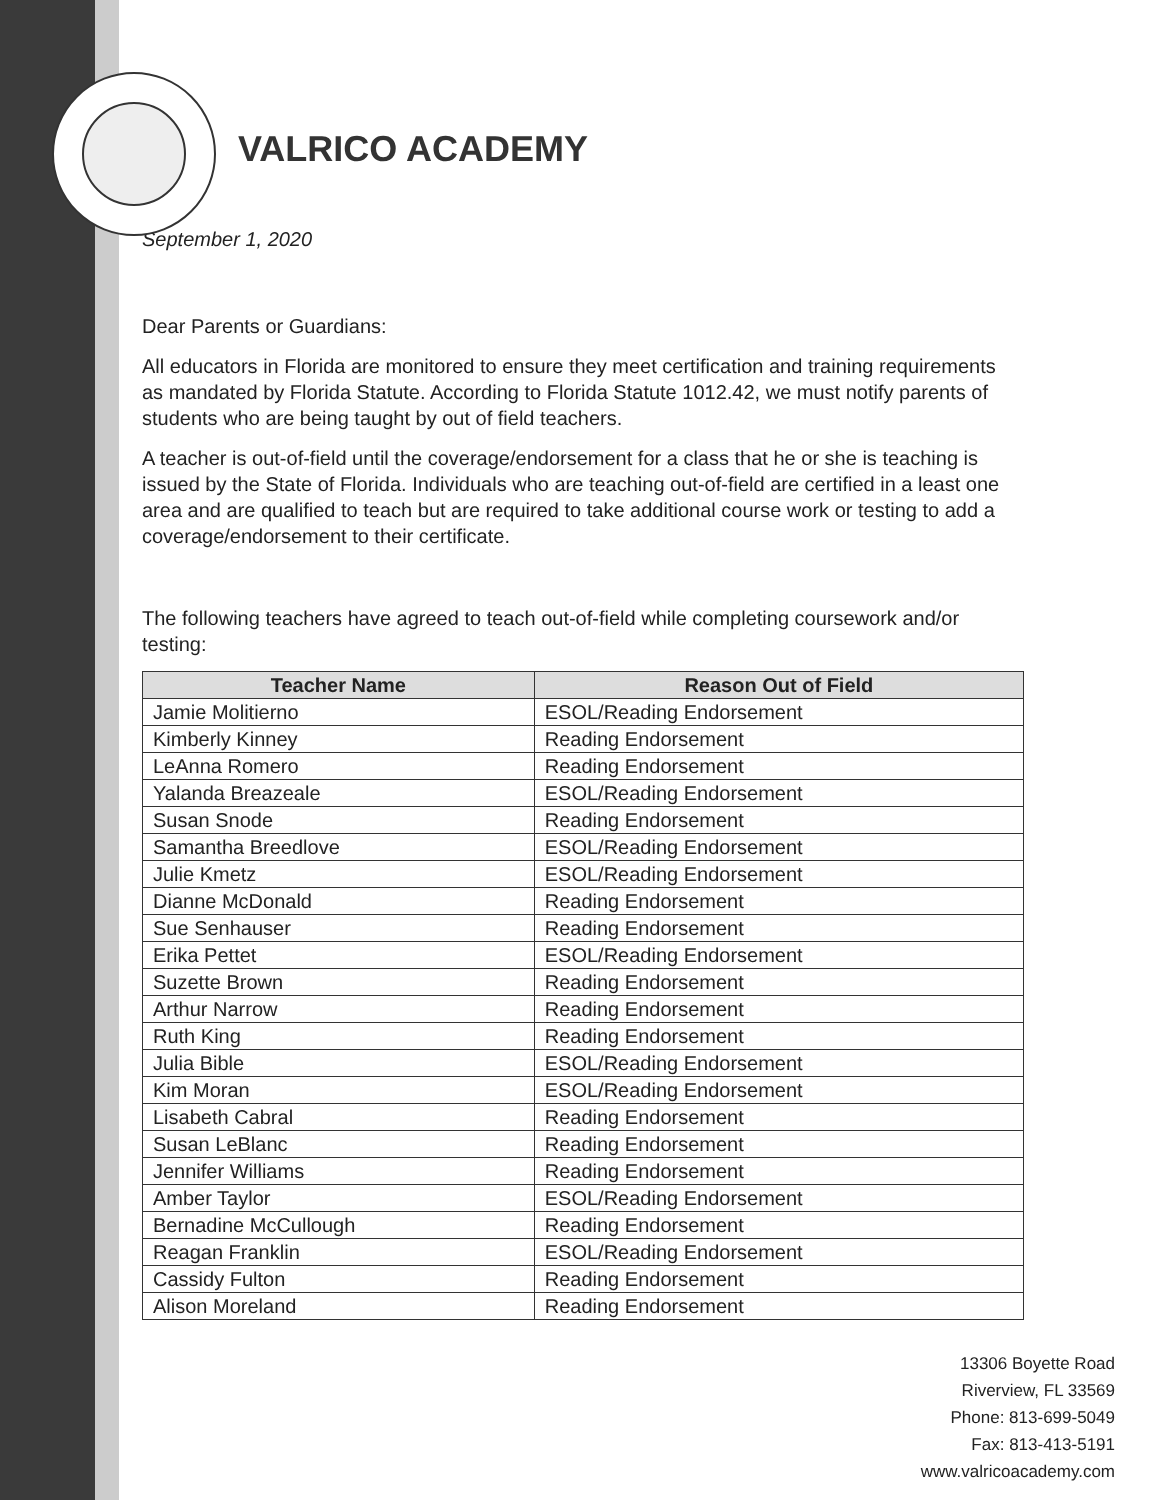VALRICO ACADEMY
September 1, 2020
Dear Parents or Guardians:
All educators in Florida are monitored to ensure they meet certification and training requirements as mandated by Florida Statute. According to Florida Statute 1012.42, we must notify parents of students who are being taught by out of field teachers.
A teacher is out-of-field until the coverage/endorsement for a class that he or she is teaching is issued by the State of Florida. Individuals who are teaching out-of-field are certified in a least one area and are qualified to teach but are required to take additional course work or testing to add a coverage/endorsement to their certificate.
The following teachers have agreed to teach out-of-field while completing coursework and/or testing:
| Teacher Name | Reason Out of Field |
| --- | --- |
| Jamie Molitierno | ESOL/Reading Endorsement |
| Kimberly Kinney | Reading Endorsement |
| LeAnna Romero | Reading Endorsement |
| Yalanda Breazeale | ESOL/Reading Endorsement |
| Susan Snode | Reading Endorsement |
| Samantha Breedlove | ESOL/Reading Endorsement |
| Julie Kmetz | ESOL/Reading Endorsement |
| Dianne McDonald | Reading Endorsement |
| Sue Senhauser | Reading Endorsement |
| Erika Pettet | ESOL/Reading Endorsement |
| Suzette Brown | Reading Endorsement |
| Arthur Narrow | Reading Endorsement |
| Ruth King | Reading Endorsement |
| Julia Bible | ESOL/Reading Endorsement |
| Kim Moran | ESOL/Reading Endorsement |
| Lisabeth Cabral | Reading Endorsement |
| Susan LeBlanc | Reading Endorsement |
| Jennifer Williams | Reading Endorsement |
| Amber Taylor | ESOL/Reading Endorsement |
| Bernadine McCullough | Reading Endorsement |
| Reagan Franklin | ESOL/Reading Endorsement |
| Cassidy Fulton | Reading Endorsement |
| Alison Moreland | Reading Endorsement |
13306 Boyette Road
Riverview, FL 33569
Phone: 813-699-5049
Fax: 813-413-5191
www.valricoacademy.com